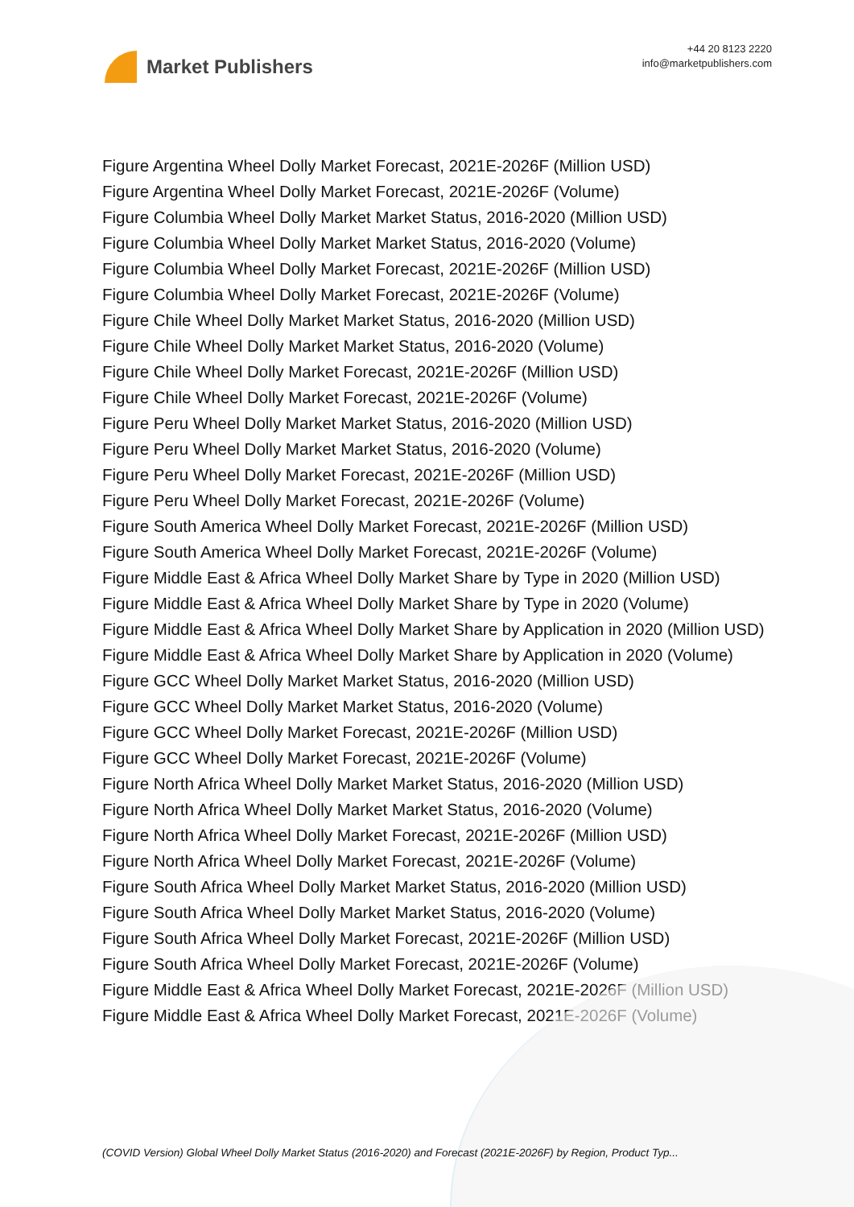Market Publishers
+44 20 8123 2220
info@marketpublishers.com
Figure Argentina Wheel Dolly Market Forecast, 2021E-2026F (Million USD)
Figure Argentina Wheel Dolly Market Forecast, 2021E-2026F (Volume)
Figure Columbia Wheel Dolly Market Market Status, 2016-2020 (Million USD)
Figure Columbia Wheel Dolly Market Market Status, 2016-2020 (Volume)
Figure Columbia Wheel Dolly Market Forecast, 2021E-2026F (Million USD)
Figure Columbia Wheel Dolly Market Forecast, 2021E-2026F (Volume)
Figure Chile Wheel Dolly Market Market Status, 2016-2020 (Million USD)
Figure Chile Wheel Dolly Market Market Status, 2016-2020 (Volume)
Figure Chile Wheel Dolly Market Forecast, 2021E-2026F (Million USD)
Figure Chile Wheel Dolly Market Forecast, 2021E-2026F (Volume)
Figure Peru Wheel Dolly Market Market Status, 2016-2020 (Million USD)
Figure Peru Wheel Dolly Market Market Status, 2016-2020 (Volume)
Figure Peru Wheel Dolly Market Forecast, 2021E-2026F (Million USD)
Figure Peru Wheel Dolly Market Forecast, 2021E-2026F (Volume)
Figure South America Wheel Dolly Market Forecast, 2021E-2026F (Million USD)
Figure South America Wheel Dolly Market Forecast, 2021E-2026F (Volume)
Figure Middle East & Africa Wheel Dolly Market Share by Type in 2020 (Million USD)
Figure Middle East & Africa Wheel Dolly Market Share by Type in 2020 (Volume)
Figure Middle East & Africa Wheel Dolly Market Share by Application in 2020 (Million USD)
Figure Middle East & Africa Wheel Dolly Market Share by Application in 2020 (Volume)
Figure GCC Wheel Dolly Market Market Status, 2016-2020 (Million USD)
Figure GCC Wheel Dolly Market Market Status, 2016-2020 (Volume)
Figure GCC Wheel Dolly Market Forecast, 2021E-2026F (Million USD)
Figure GCC Wheel Dolly Market Forecast, 2021E-2026F (Volume)
Figure North Africa Wheel Dolly Market Market Status, 2016-2020 (Million USD)
Figure North Africa Wheel Dolly Market Market Status, 2016-2020 (Volume)
Figure North Africa Wheel Dolly Market Forecast, 2021E-2026F (Million USD)
Figure North Africa Wheel Dolly Market Forecast, 2021E-2026F (Volume)
Figure South Africa Wheel Dolly Market Market Status, 2016-2020 (Million USD)
Figure South Africa Wheel Dolly Market Market Status, 2016-2020 (Volume)
Figure South Africa Wheel Dolly Market Forecast, 2021E-2026F (Million USD)
Figure South Africa Wheel Dolly Market Forecast, 2021E-2026F (Volume)
Figure Middle East & Africa Wheel Dolly Market Forecast, 2021E-2026F (Million USD)
Figure Middle East & Africa Wheel Dolly Market Forecast, 2021E-2026F (Volume)
(COVID Version) Global Wheel Dolly Market Status (2016-2020) and Forecast (2021E-2026F) by Region, Product Typ...